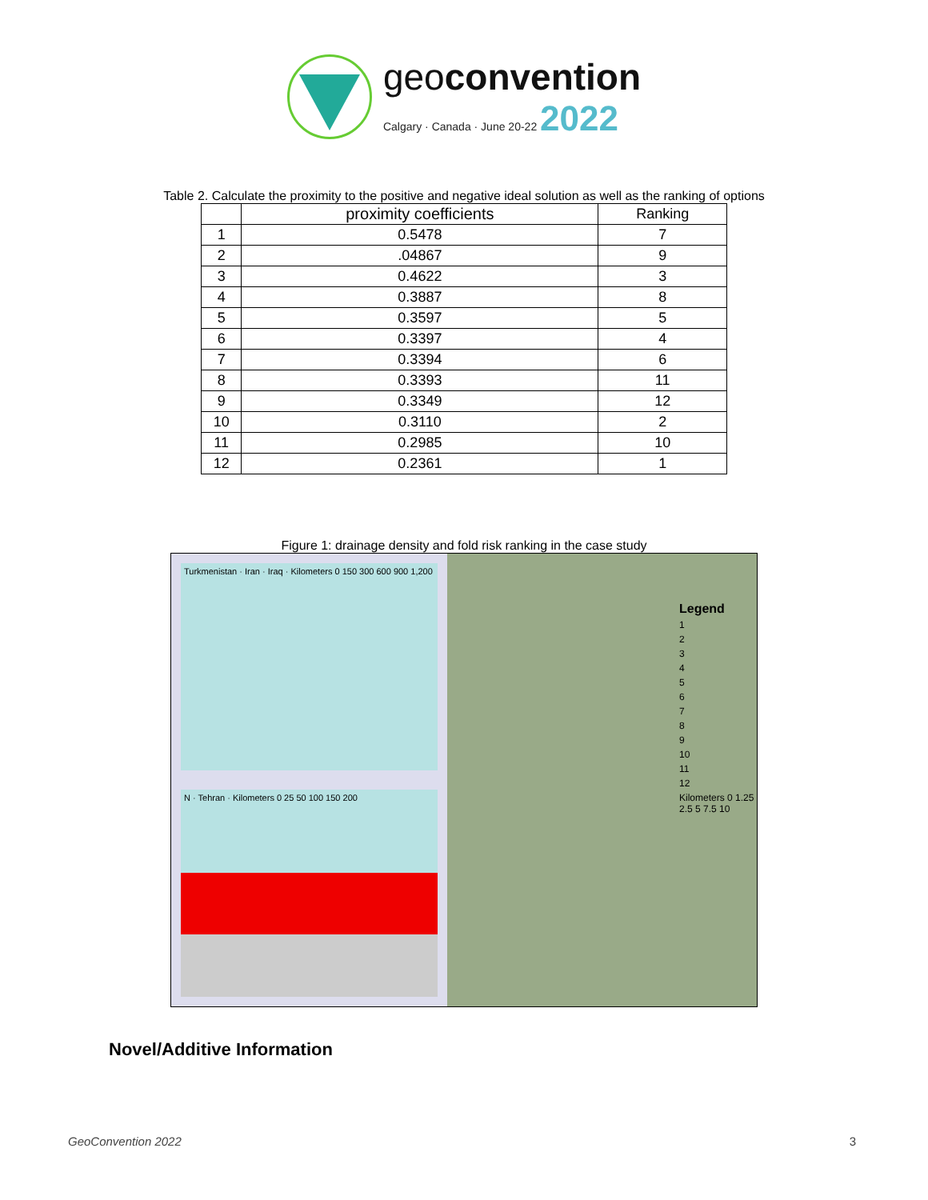geoconvention
Calgary · Canada · June 20-22 2022
Table 2. Calculate the proximity to the positive and negative ideal solution as well as the ranking of options
| | proximity coefficients | Ranking |
| --- | --- | --- |
| 1 | 0.5478 | 7 |
| 2 | .04867 | 9 |
| 3 | 0.4622 | 3 |
| 4 | 0.3887 | 8 |
| 5 | 0.3597 | 5 |
| 6 | 0.3397 | 4 |
| 7 | 0.3394 | 6 |
| 8 | 0.3393 | 11 |
| 9 | 0.3349 | 12 |
| 10 | 0.3110 | 2 |
| 11 | 0.2985 | 10 |
| 12 | 0.2361 | 1 |
Figure 1: drainage density and fold risk ranking in the case study
Turkmenistan · Iran · Iraq · Kilometers 0 150 300 600 900 1,200
N · Tehran · Kilometers 0 25 50 100 150 200
Legend
1
2
3
4
5
6
7
8
9
10
11
12
Kilometers 0 1.25 2.5 5 7.5 10
Novel/Additive Information
GeoConvention 2022 3